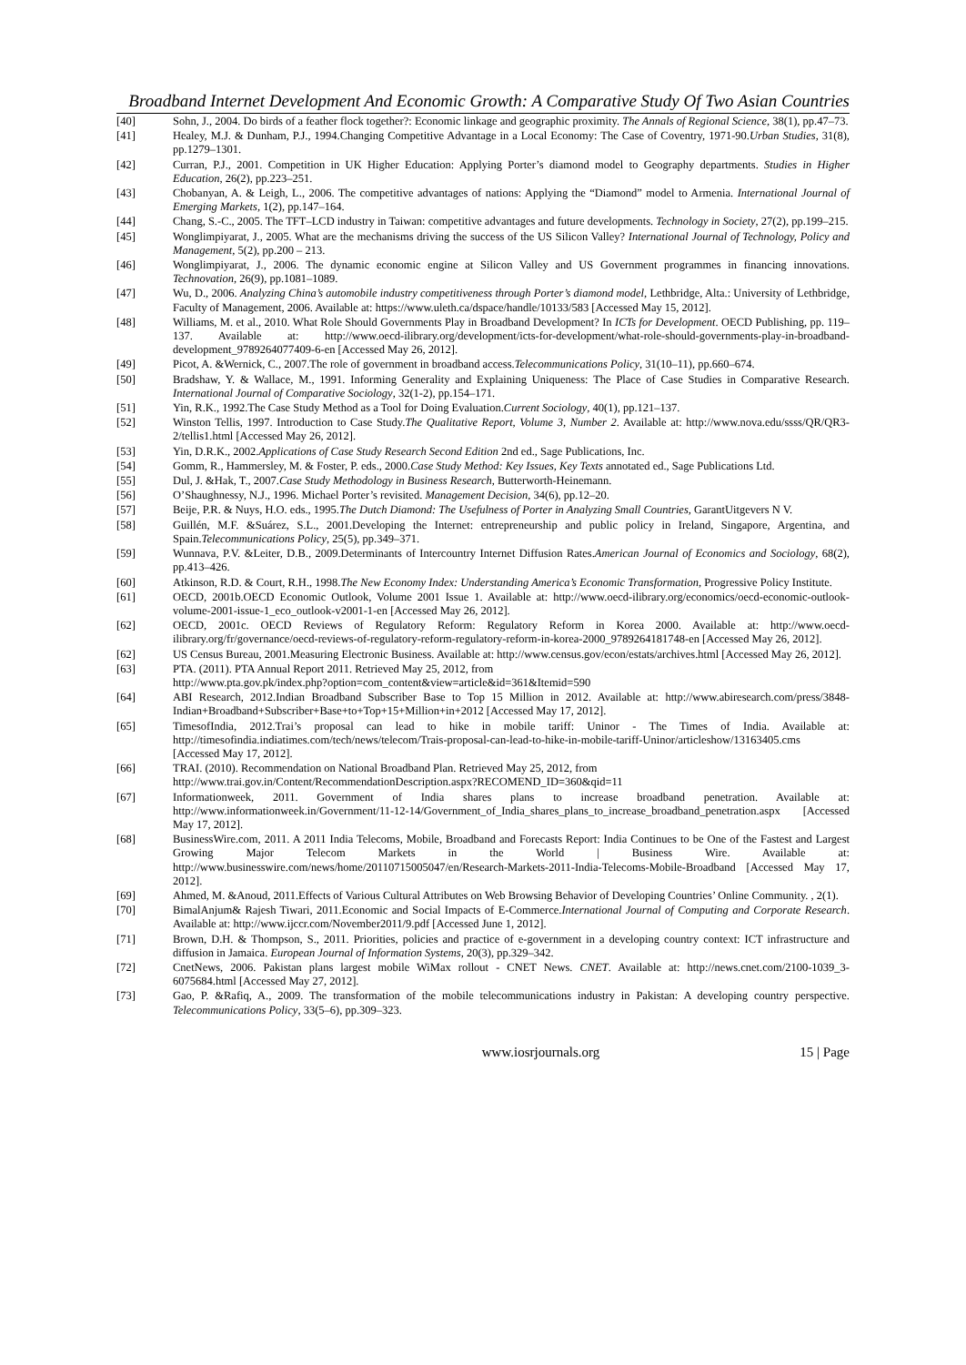Broadband Internet Development And Economic Growth: A Comparative Study Of Two Asian Countries
[40] Sohn, J., 2004. Do birds of a feather flock together?: Economic linkage and geographic proximity. The Annals of Regional Science, 38(1), pp.47–73.
[41] Healey, M.J. & Dunham, P.J., 1994.Changing Competitive Advantage in a Local Economy: The Case of Coventry, 1971-90.Urban Studies, 31(8), pp.1279–1301.
[42] Curran, P.J., 2001. Competition in UK Higher Education: Applying Porter’s diamond model to Geography departments. Studies in Higher Education, 26(2), pp.223–251.
[43] Chobanyan, A. & Leigh, L., 2006. The competitive advantages of nations: Applying the “Diamond” model to Armenia. International Journal of Emerging Markets, 1(2), pp.147–164.
[44] Chang, S.-C., 2005. The TFT–LCD industry in Taiwan: competitive advantages and future developments. Technology in Society, 27(2), pp.199–215.
[45] Wonglimpiyarat, J., 2005. What are the mechanisms driving the success of the US Silicon Valley? International Journal of Technology, Policy and Management, 5(2), pp.200 – 213.
[46] Wonglimpiyarat, J., 2006. The dynamic economic engine at Silicon Valley and US Government programmes in financing innovations. Technovation, 26(9), pp.1081–1089.
[47] Wu, D., 2006. Analyzing China’s automobile industry competitiveness through Porter’s diamond model, Lethbridge, Alta.: University of Lethbridge, Faculty of Management, 2006. Available at: https://www.uleth.ca/dspace/handle/10133/583 [Accessed May 15, 2012].
[48] Williams, M. et al., 2010. What Role Should Governments Play in Broadband Development? In ICTs for Development. OECD Publishing, pp. 119–137. Available at: http://www.oecd-ilibrary.org/development/icts-for-development/what-role-should-governments-play-in-broadband-development_9789264077409-6-en [Accessed May 26, 2012].
[49] Picot, A. &Wernick, C., 2007.The role of government in broadband access.Telecommunications Policy, 31(10–11), pp.660–674.
[50] Bradshaw, Y. & Wallace, M., 1991. Informing Generality and Explaining Uniqueness: The Place of Case Studies in Comparative Research. International Journal of Comparative Sociology, 32(1-2), pp.154–171.
[51] Yin, R.K., 1992.The Case Study Method as a Tool for Doing Evaluation.Current Sociology, 40(1), pp.121–137.
[52] Winston Tellis, 1997. Introduction to Case Study.The Qualitative Report, Volume 3, Number 2. Available at: http://www.nova.edu/ssss/QR/QR3-2/tellis1.html [Accessed May 26, 2012].
[53] Yin, D.R.K., 2002.Applications of Case Study Research Second Edition 2nd ed., Sage Publications, Inc.
[54] Gomm, R., Hammersley, M. & Foster, P. eds., 2000.Case Study Method: Key Issues, Key Texts annotated ed., Sage Publications Ltd.
[55] Dul, J. &Hak, T., 2007.Case Study Methodology in Business Research, Butterworth-Heinemann.
[56] O’Shaughnessy, N.J., 1996. Michael Porter’s revisited. Management Decision, 34(6), pp.12–20.
[57] Beije, P.R. & Nuys, H.O. eds., 1995.The Dutch Diamond: The Usefulness of Porter in Analyzing Small Countries, GarantUitgevers N V.
[58] Guillén, M.F. &Suárez, S.L., 2001.Developing the Internet: entrepreneurship and public policy in Ireland, Singapore, Argentina, and Spain.Telecommunications Policy, 25(5), pp.349–371.
[59] Wunnava, P.V. &Leiter, D.B., 2009.Determinants of Intercountry Internet Diffusion Rates.American Journal of Economics and Sociology, 68(2), pp.413–426.
[60] Atkinson, R.D. & Court, R.H., 1998.The New Economy Index: Understanding America’s Economic Transformation, Progressive Policy Institute.
[61] OECD, 2001b.OECD Economic Outlook, Volume 2001 Issue 1. Available at: http://www.oecd-ilibrary.org/economics/oecd-economic-outlook-volume-2001-issue-1_eco_outlook-v2001-1-en [Accessed May 26, 2012].
[62] OECD, 2001c. OECD Reviews of Regulatory Reform: Regulatory Reform in Korea 2000. Available at: http://www.oecd-ilibrary.org/fr/governance/oecd-reviews-of-regulatory-reform-regulatory-reform-in-korea-2000_9789264181748-en [Accessed May 26, 2012].
[62] US Census Bureau, 2001.Measuring Electronic Business. Available at: http://www.census.gov/econ/estats/archives.html [Accessed May 26, 2012].
[63] PTA. (2011). PTA Annual Report 2011. Retrieved May 25, 2012, from
http://www.pta.gov.pk/index.php?option=com_content&view=article&id=361&Itemid=590
[64] ABI Research, 2012.Indian Broadband Subscriber Base to Top 15 Million in 2012. Available at: http://www.abiresearch.com/press/3848-Indian+Broadband+Subscriber+Base+to+Top+15+Million+in+2012 [Accessed May 17, 2012].
[65] TimesofIndia, 2012.Trai’s proposal can lead to hike in mobile tariff: Uninor - The Times of India. Available at: http://timesofindia.indiatimes.com/tech/news/telecom/Trais-proposal-can-lead-to-hike-in-mobile-tariff-Uninor/articleshow/13163405.cms [Accessed May 17, 2012].
[66] TRAI. (2010). Recommendation on National Broadband Plan. Retrieved May 25, 2012, from
http://www.trai.gov.in/Content/RecommendationDescription.aspx?RECOMEND_ID=360&qid=11
[67] Informationweek, 2011. Government of India shares plans to increase broadband penetration. Available at: http://www.informationweek.in/Government/11-12-14/Government_of_India_shares_plans_to_increase_broadband_penetration.aspx [Accessed May 17, 2012].
[68] BusinessWire.com, 2011. A 2011 India Telecoms, Mobile, Broadband and Forecasts Report: India Continues to be One of the Fastest and Largest Growing Major Telecom Markets in the World | Business Wire. Available at: http://www.businesswire.com/news/home/20110715005047/en/Research-Markets-2011-India-Telecoms-Mobile-Broadband [Accessed May 17, 2012].
[69] Ahmed, M. &Anoud, 2011.Effects of Various Cultural Attributes on Web Browsing Behavior of Developing Countries’ Online Community. , 2(1).
[70] BimalAnjum& Rajesh Tiwari, 2011.Economic and Social Impacts of E-Commerce.International Journal of Computing and Corporate Research. Available at: http://www.ijccr.com/November2011/9.pdf [Accessed June 1, 2012].
[71] Brown, D.H. & Thompson, S., 2011. Priorities, policies and practice of e-government in a developing country context: ICT infrastructure and diffusion in Jamaica. European Journal of Information Systems, 20(3), pp.329–342.
[72] CnetNews, 2006. Pakistan plans largest mobile WiMax rollout - CNET News. CNET. Available at: http://news.cnet.com/2100-1039_3-6075684.html [Accessed May 27, 2012].
[73] Gao, P. &Rafiq, A., 2009. The transformation of the mobile telecommunications industry in Pakistan: A developing country perspective. Telecommunications Policy, 33(5–6), pp.309–323.
www.iosrjournals.org 15 | Page